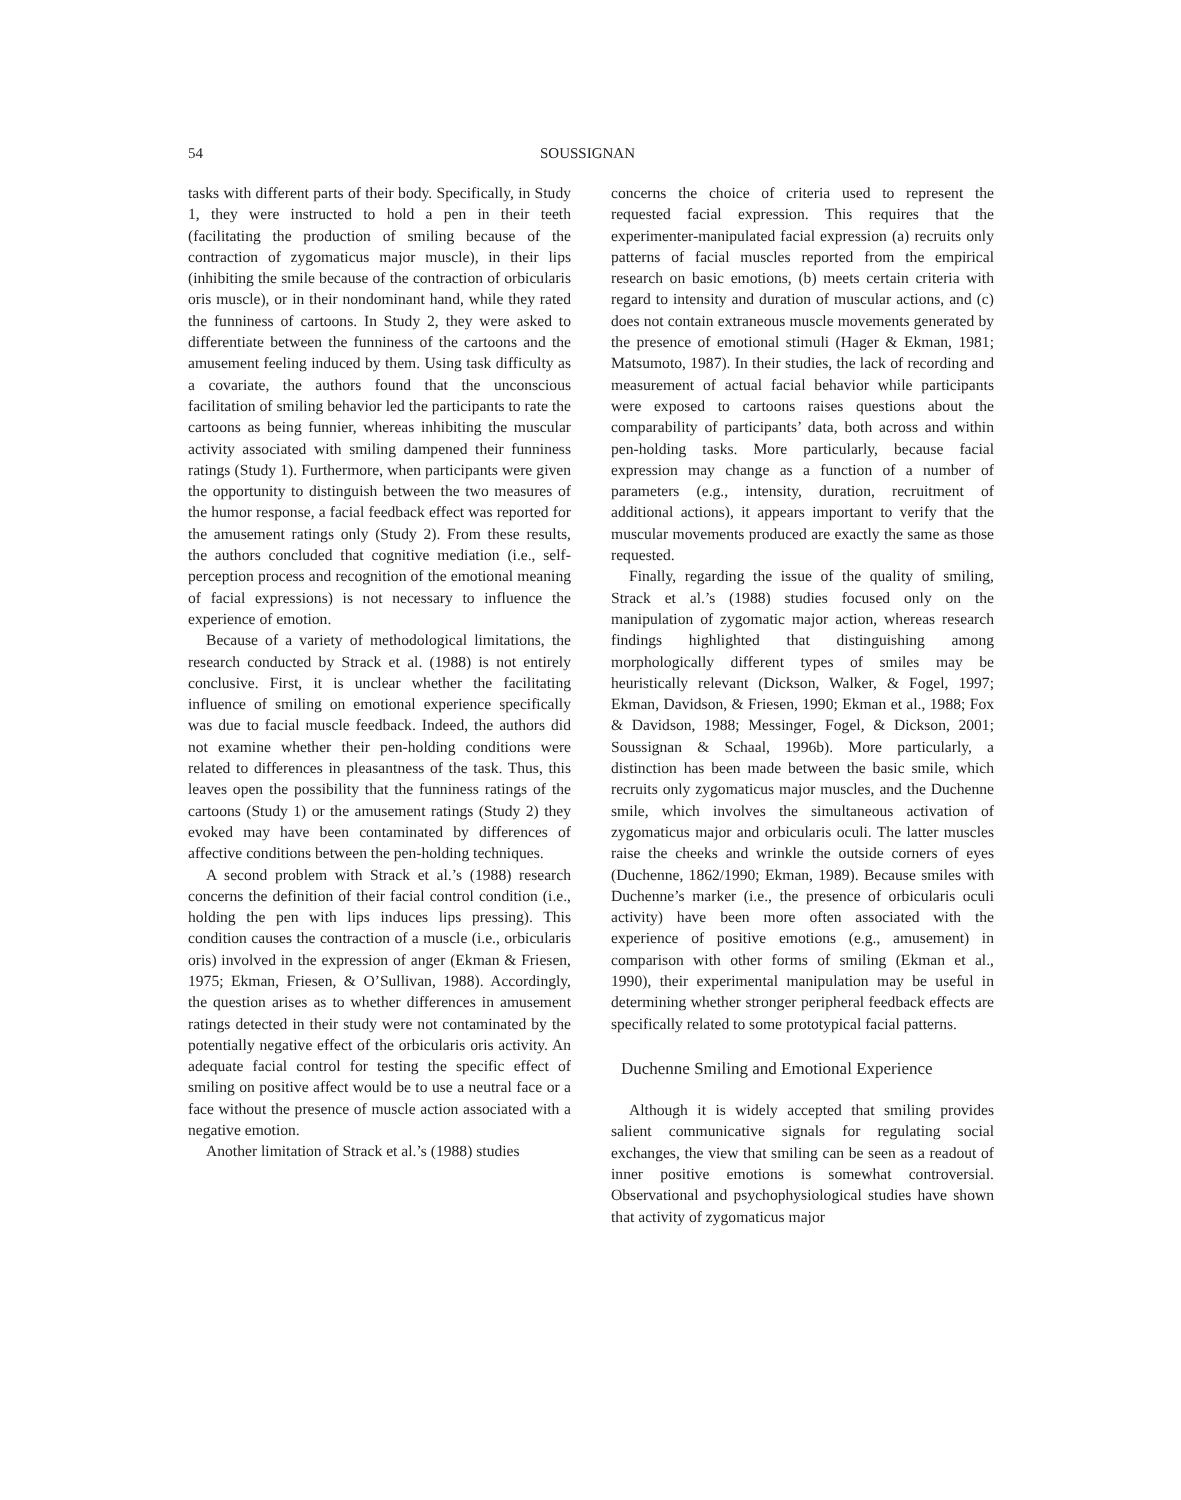54 SOUSSIGNAN
tasks with different parts of their body. Specifically, in Study 1, they were instructed to hold a pen in their teeth (facilitating the production of smiling because of the contraction of zygomaticus major muscle), in their lips (inhibiting the smile because of the contraction of orbicularis oris muscle), or in their nondominant hand, while they rated the funniness of cartoons. In Study 2, they were asked to differentiate between the funniness of the cartoons and the amusement feeling induced by them. Using task difficulty as a covariate, the authors found that the unconscious facilitation of smiling behavior led the participants to rate the cartoons as being funnier, whereas inhibiting the muscular activity associated with smiling dampened their funniness ratings (Study 1). Furthermore, when participants were given the opportunity to distinguish between the two measures of the humor response, a facial feedback effect was reported for the amusement ratings only (Study 2). From these results, the authors concluded that cognitive mediation (i.e., self-perception process and recognition of the emotional meaning of facial expressions) is not necessary to influence the experience of emotion.
Because of a variety of methodological limitations, the research conducted by Strack et al. (1988) is not entirely conclusive. First, it is unclear whether the facilitating influence of smiling on emotional experience specifically was due to facial muscle feedback. Indeed, the authors did not examine whether their pen-holding conditions were related to differences in pleasantness of the task. Thus, this leaves open the possibility that the funniness ratings of the cartoons (Study 1) or the amusement ratings (Study 2) they evoked may have been contaminated by differences of affective conditions between the pen-holding techniques.
A second problem with Strack et al.’s (1988) research concerns the definition of their facial control condition (i.e., holding the pen with lips induces lips pressing). This condition causes the contraction of a muscle (i.e., orbicularis oris) involved in the expression of anger (Ekman & Friesen, 1975; Ekman, Friesen, & O’Sullivan, 1988). Accordingly, the question arises as to whether differences in amusement ratings detected in their study were not contaminated by the potentially negative effect of the orbicularis oris activity. An adequate facial control for testing the specific effect of smiling on positive affect would be to use a neutral face or a face without the presence of muscle action associated with a negative emotion.
Another limitation of Strack et al.’s (1988) studies
concerns the choice of criteria used to represent the requested facial expression. This requires that the experimenter-manipulated facial expression (a) recruits only patterns of facial muscles reported from the empirical research on basic emotions, (b) meets certain criteria with regard to intensity and duration of muscular actions, and (c) does not contain extraneous muscle movements generated by the presence of emotional stimuli (Hager & Ekman, 1981; Matsumoto, 1987). In their studies, the lack of recording and measurement of actual facial behavior while participants were exposed to cartoons raises questions about the comparability of participants’ data, both across and within pen-holding tasks. More particularly, because facial expression may change as a function of a number of parameters (e.g., intensity, duration, recruitment of additional actions), it appears important to verify that the muscular movements produced are exactly the same as those requested.
Finally, regarding the issue of the quality of smiling, Strack et al.’s (1988) studies focused only on the manipulation of zygomatic major action, whereas research findings highlighted that distinguishing among morphologically different types of smiles may be heuristically relevant (Dickson, Walker, & Fogel, 1997; Ekman, Davidson, & Friesen, 1990; Ekman et al., 1988; Fox & Davidson, 1988; Messinger, Fogel, & Dickson, 2001; Soussignan & Schaal, 1996b). More particularly, a distinction has been made between the basic smile, which recruits only zygomaticus major muscles, and the Duchenne smile, which involves the simultaneous activation of zygomaticus major and orbicularis oculi. The latter muscles raise the cheeks and wrinkle the outside corners of eyes (Duchenne, 1862/1990; Ekman, 1989). Because smiles with Duchenne’s marker (i.e., the presence of orbicularis oculi activity) have been more often associated with the experience of positive emotions (e.g., amusement) in comparison with other forms of smiling (Ekman et al., 1990), their experimental manipulation may be useful in determining whether stronger peripheral feedback effects are specifically related to some prototypical facial patterns.
Duchenne Smiling and Emotional Experience
Although it is widely accepted that smiling provides salient communicative signals for regulating social exchanges, the view that smiling can be seen as a readout of inner positive emotions is somewhat controversial. Observational and psychophysiological studies have shown that activity of zygomaticus major